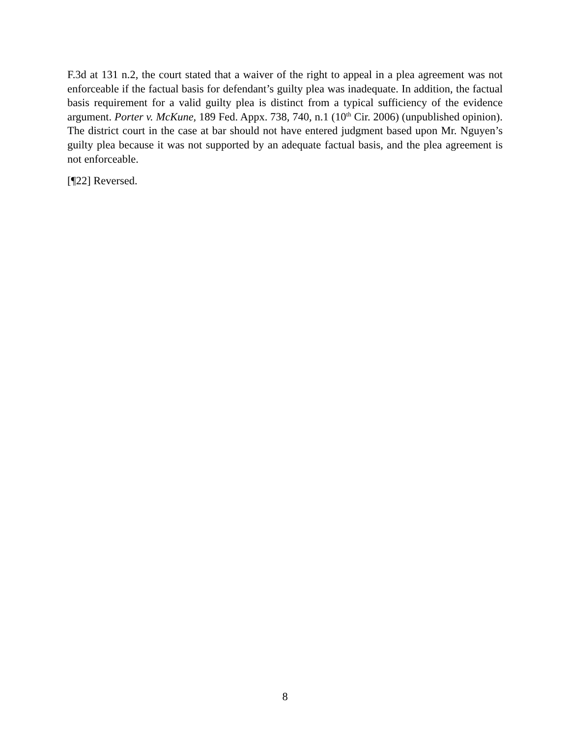F.3d at 131 n.2, the court stated that a waiver of the right to appeal in a plea agreement was not enforceable if the factual basis for defendant’s guilty plea was inadequate. In addition, the factual basis requirement for a valid guilty plea is distinct from a typical sufficiency of the evidence argument. Porter v. McKune, 189 Fed. Appx. 738, 740, n.1 (10<sup>th</sup> Cir. 2006) (unpublished opinion). The district court in the case at bar should not have entered judgment based upon Mr. Nguyen’s guilty plea because it was not supported by an adequate factual basis, and the plea agreement is not enforceable.
[¶22] Reversed.
8